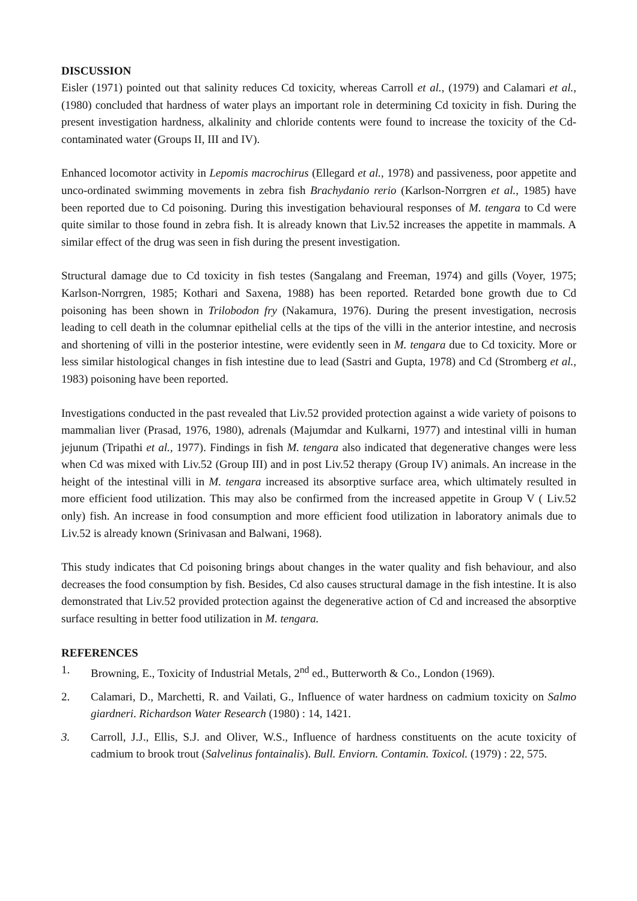DISCUSSION
Eisler (1971) pointed out that salinity reduces Cd toxicity, whereas Carroll et al., (1979) and Calamari et al., (1980) concluded that hardness of water plays an important role in determining Cd toxicity in fish. During the present investigation hardness, alkalinity and chloride contents were found to increase the toxicity of the Cd-contaminated water (Groups II, III and IV).
Enhanced locomotor activity in Lepomis macrochirus (Ellegard et al., 1978) and passiveness, poor appetite and unco-ordinated swimming movements in zebra fish Brachydanio rerio (Karlson-Norrgren et al., 1985) have been reported due to Cd poisoning. During this investigation behavioural responses of M. tengara to Cd were quite similar to those found in zebra fish. It is already known that Liv.52 increases the appetite in mammals. A similar effect of the drug was seen in fish during the present investigation.
Structural damage due to Cd toxicity in fish testes (Sangalang and Freeman, 1974) and gills (Voyer, 1975; Karlson-Norrgren, 1985; Kothari and Saxena, 1988) has been reported. Retarded bone growth due to Cd poisoning has been shown in Trilobodon fry (Nakamura, 1976). During the present investigation, necrosis leading to cell death in the columnar epithelial cells at the tips of the villi in the anterior intestine, and necrosis and shortening of villi in the posterior intestine, were evidently seen in M. tengara due to Cd toxicity. More or less similar histological changes in fish intestine due to lead (Sastri and Gupta, 1978) and Cd (Stromberg et al., 1983) poisoning have been reported.
Investigations conducted in the past revealed that Liv.52 provided protection against a wide variety of poisons to mammalian liver (Prasad, 1976, 1980), adrenals (Majumdar and Kulkarni, 1977) and intestinal villi in human jejunum (Tripathi et al., 1977). Findings in fish M. tengara also indicated that degenerative changes were less when Cd was mixed with Liv.52 (Group III) and in post Liv.52 therapy (Group IV) animals. An increase in the height of the intestinal villi in M. tengara increased its absorptive surface area, which ultimately resulted in more efficient food utilization. This may also be confirmed from the increased appetite in Group V ( Liv.52 only) fish. An increase in food consumption and more efficient food utilization in laboratory animals due to Liv.52 is already known (Srinivasan and Balwani, 1968).
This study indicates that Cd poisoning brings about changes in the water quality and fish behaviour, and also decreases the food consumption by fish. Besides, Cd also causes structural damage in the fish intestine. It is also demonstrated that Liv.52 provided protection against the degenerative action of Cd and increased the absorptive surface resulting in better food utilization in M. tengara.
REFERENCES
1. Browning, E., Toxicity of Industrial Metals, 2<sup>nd</sup> ed., Butterworth & Co., London (1969).
2. Calamari, D., Marchetti, R. and Vailati, G., Influence of water hardness on cadmium toxicity on Salmo giardneri. Richardson Water Research (1980) : 14, 1421.
3. Carroll, J.J., Ellis, S.J. and Oliver, W.S., Influence of hardness constituents on the acute toxicity of cadmium to brook trout (Salvelinus fontainalis). Bull. Enviorn. Contamin. Toxicol. (1979) : 22, 575.